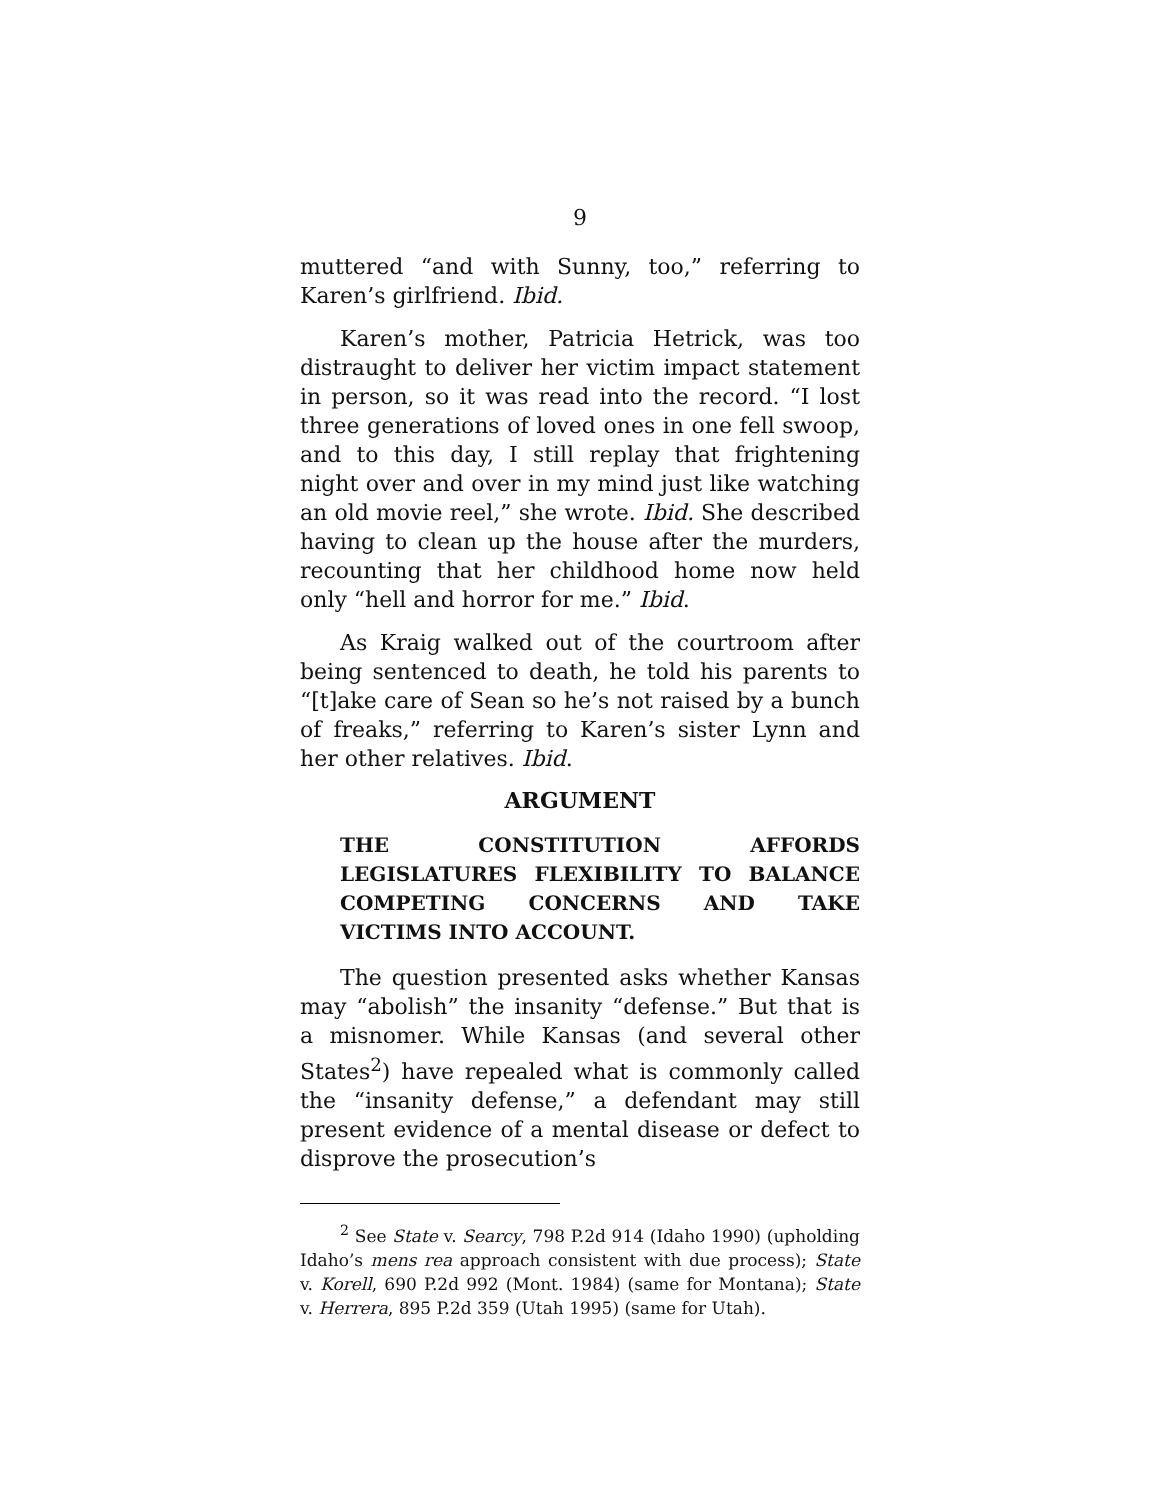9
muttered “and with Sunny, too,” referring to Karen’s girlfriend. Ibid.
Karen’s mother, Patricia Hetrick, was too distraught to deliver her victim impact statement in person, so it was read into the record. “I lost three generations of loved ones in one fell swoop, and to this day, I still replay that frightening night over and over in my mind just like watching an old movie reel,” she wrote. Ibid. She described having to clean up the house after the murders, recounting that her childhood home now held only “hell and horror for me.” Ibid.
As Kraig walked out of the courtroom after being sentenced to death, he told his parents to “[t]ake care of Sean so he’s not raised by a bunch of freaks,” referring to Karen’s sister Lynn and her other relatives. Ibid.
ARGUMENT
THE CONSTITUTION AFFORDS LEGISLATURES FLEXIBILITY TO BALANCE COMPETING CONCERNS AND TAKE VICTIMS INTO ACCOUNT.
The question presented asks whether Kansas may “abolish” the insanity “defense.” But that is a misnomer. While Kansas (and several other States<sup>2</sup>) have repealed what is commonly called the “insanity defense,” a defendant may still present evidence of a mental disease or defect to disprove the prosecution’s
<sup>2</sup> See State v. Searcy, 798 P.2d 914 (Idaho 1990) (upholding Idaho’s mens rea approach consistent with due process); State v. Korell, 690 P.2d 992 (Mont. 1984) (same for Montana); State v. Herrera, 895 P.2d 359 (Utah 1995) (same for Utah).